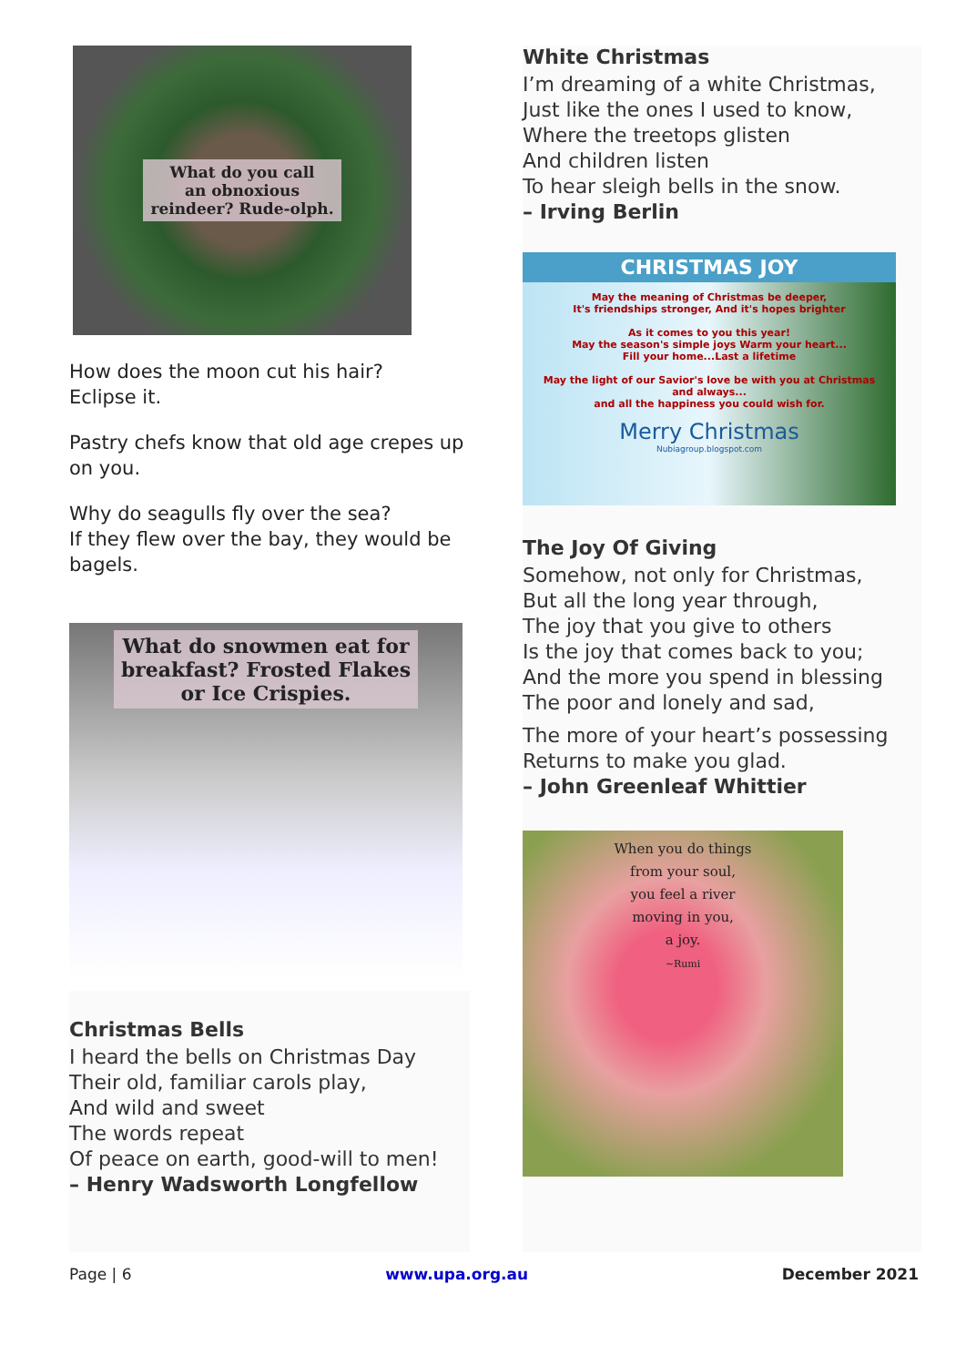What do you call
an obnoxious
reindeer? Rude-olph.
How does the moon cut his hair?
Eclipse it.
Pastry chefs know that old age crepes up on you.
Why do seagulls fly over the sea?
If they flew over the bay, they would be bagels.
What do snowmen eat for
breakfast? Frosted Flakes
or Ice Crispies.
Christmas Bells
I heard the bells on Christmas Day
Their old, familiar carols play,
And wild and sweet
The words repeat
Of peace on earth, good-will to men!
– Henry Wadsworth Longfellow
White Christmas
I’m dreaming of a white Christmas,
Just like the ones I used to know,
Where the treetops glisten
And children listen
To hear sleigh bells in the snow.
– Irving Berlin
CHRISTMAS JOY
May the meaning of Christmas be deeper,
It's friendships stronger, And it's hopes brighter
As it comes to you this year!
May the season's simple joys Warm your heart...
Fill your home...Last a lifetime
May the light of our Savior's love be with you at Christmas and always...
and all the happiness you could wish for.
Merry Christmas
Nubiagroup.blogspot.com
The Joy Of Giving
Somehow, not only for Christmas,
But all the long year through,
The joy that you give to others
Is the joy that comes back to you;
And the more you spend in blessing
The poor and lonely and sad,
The more of your heart’s possessing
Returns to make you glad.
– John Greenleaf Whittier
When you do things
from your soul,
you feel a river
moving in you,
a joy.
~Rumi
Page | 6 www.upa.org.au December 2021